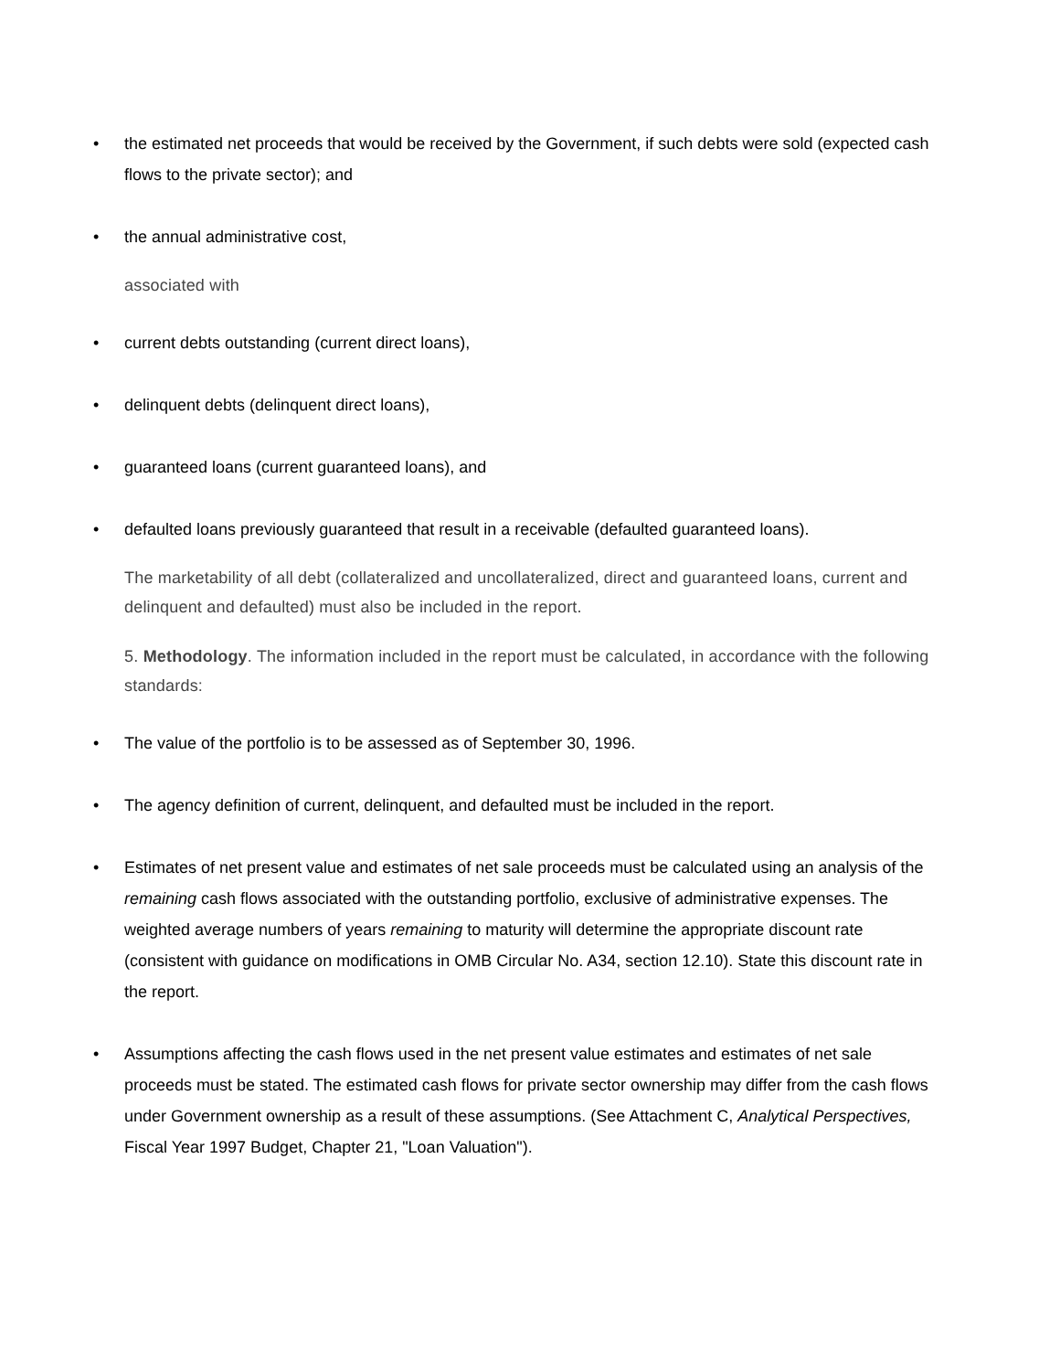• the estimated net proceeds that would be received by the Government, if such debts were sold (expected cash flows to the private sector); and
• the annual administrative cost,
associated with
• current debts outstanding (current direct loans),
• delinquent debts (delinquent direct loans),
• guaranteed loans (current guaranteed loans), and
• defaulted loans previously guaranteed that result in a receivable (defaulted guaranteed loans).
The marketability of all debt (collateralized and uncollateralized, direct and guaranteed loans, current and delinquent and defaulted) must also be included in the report.
5. Methodology. The information included in the report must be calculated, in accordance with the following standards:
• The value of the portfolio is to be assessed as of September 30, 1996.
• The agency definition of current, delinquent, and defaulted must be included in the report.
• Estimates of net present value and estimates of net sale proceeds must be calculated using an analysis of the remaining cash flows associated with the outstanding portfolio, exclusive of administrative expenses. The weighted average numbers of years remaining to maturity will determine the appropriate discount rate (consistent with guidance on modifications in OMB Circular No. A34, section 12.10). State this discount rate in the report.
• Assumptions affecting the cash flows used in the net present value estimates and estimates of net sale proceeds must be stated. The estimated cash flows for private sector ownership may differ from the cash flows under Government ownership as a result of these assumptions. (See Attachment C, Analytical Perspectives, Fiscal Year 1997 Budget, Chapter 21, "Loan Valuation").